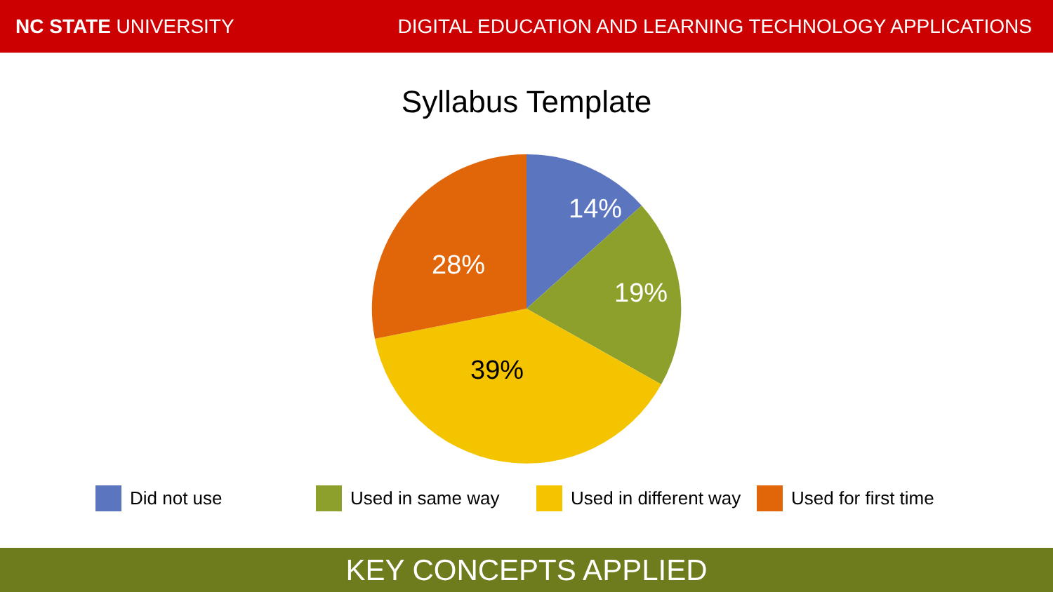NC STATE UNIVERSITY
DIGITAL EDUCATION AND LEARNING TECHNOLOGY APPLICATIONS
Syllabus Template
14%
19%
39%
28%
Did not use Used in same way Used in different way
Used for first time
KEY CONCEPTS APPLIED